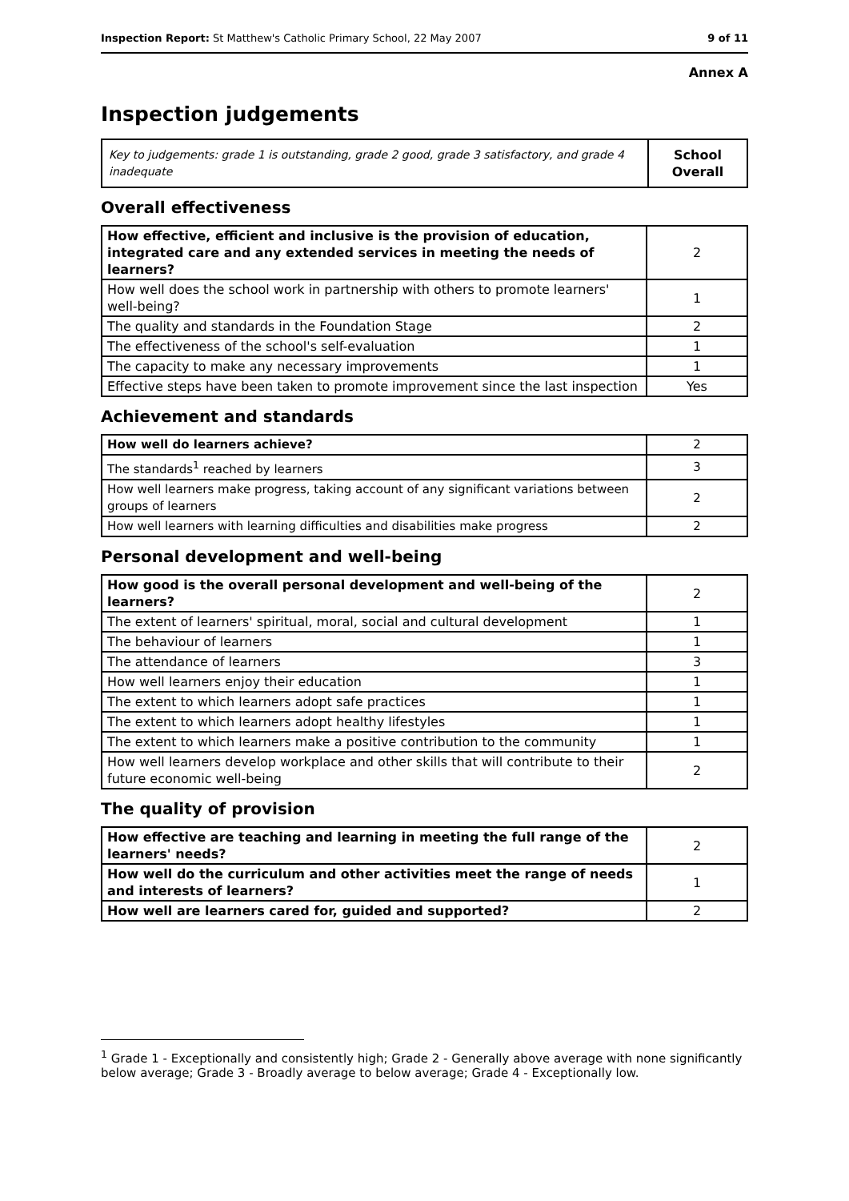Inspection Report: St Matthew's Catholic Primary School, 22 May 2007 9 of 11
Annex A
Inspection judgements
| Key to judgements: grade 1 is outstanding, grade 2 good, grade 3 satisfactory, and grade 4 inadequate | School Overall |
Overall effectiveness
| How effective, efficient and inclusive is the provision of education, integrated care and any extended services in meeting the needs of learners? | 2 |
| How well does the school work in partnership with others to promote learners' well-being? | 1 |
| The quality and standards in the Foundation Stage | 2 |
| The effectiveness of the school's self-evaluation | 1 |
| The capacity to make any necessary improvements | 1 |
| Effective steps have been taken to promote improvement since the last inspection | Yes |
Achievement and standards
| How well do learners achieve? | 2 |
| The standards<sup>1</sup> reached by learners | 3 |
| How well learners make progress, taking account of any significant variations between groups of learners | 2 |
| How well learners with learning difficulties and disabilities make progress | 2 |
Personal development and well-being
| How good is the overall personal development and well-being of the learners? | 2 |
| The extent of learners' spiritual, moral, social and cultural development | 1 |
| The behaviour of learners | 1 |
| The attendance of learners | 3 |
| How well learners enjoy their education | 1 |
| The extent to which learners adopt safe practices | 1 |
| The extent to which learners adopt healthy lifestyles | 1 |
| The extent to which learners make a positive contribution to the community | 1 |
| How well learners develop workplace and other skills that will contribute to their future economic well-being | 2 |
The quality of provision
| How effective are teaching and learning in meeting the full range of the learners' needs? | 2 |
| How well do the curriculum and other activities meet the range of needs and interests of learners? | 1 |
| How well are learners cared for, guided and supported? | 2 |
<sup>1</sup> Grade 1 - Exceptionally and consistently high; Grade 2 - Generally above average with none significantly below average; Grade 3 - Broadly average to below average; Grade 4 - Exceptionally low.